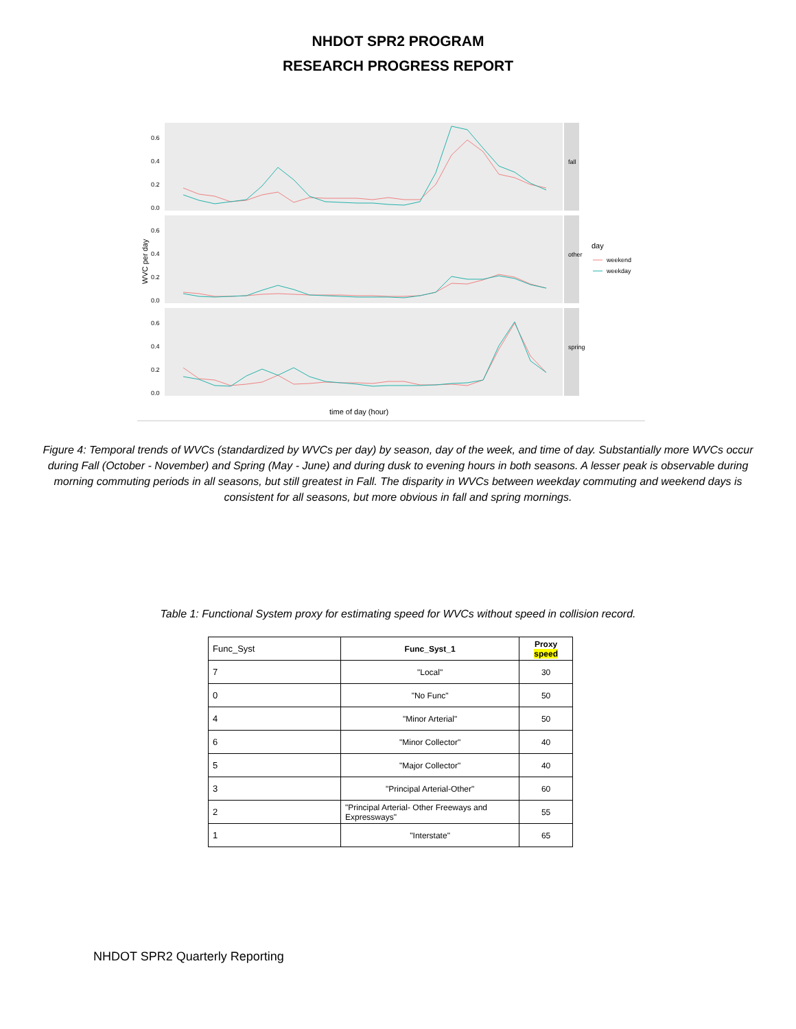NHDOT SPR2 PROGRAM
RESEARCH PROGRESS REPORT
fall
other
spring
0.6
0.4
0.2
0.0
0.6
0.4
0.2
0.0
0.6
0.4
0.2
0.0
WVC per day
time of day (hour)
day
weekend
weekday
Figure 4: Temporal trends of WVCs (standardized by WVCs per day) by season, day of the week, and time of day. Substantially more WVCs occur during Fall (October - November) and Spring (May - June) and during dusk to evening hours in both seasons. A lesser peak is observable during morning commuting periods in all seasons, but still greatest in Fall. The disparity in WVCs between weekday commuting and weekend days is consistent for all seasons, but more obvious in fall and spring mornings.
Table 1: Functional System proxy for estimating speed for WVCs without speed in collision record.
| Func_Syst | Func_Syst_1 | Proxy speed |
| 7 | "Local" | 30 |
| 0 | "No Func" | 50 |
| 4 | "Minor Arterial" | 50 |
| 6 | "Minor Collector" | 40 |
| 5 | "Major Collector" | 40 |
| 3 | "Principal Arterial-Other" | 60 |
| 2 | "Principal Arterial- Other Freeways and Expressways" | 55 |
| 1 | "Interstate" | 65 |
NHDOT SPR2 Quarterly Reporting